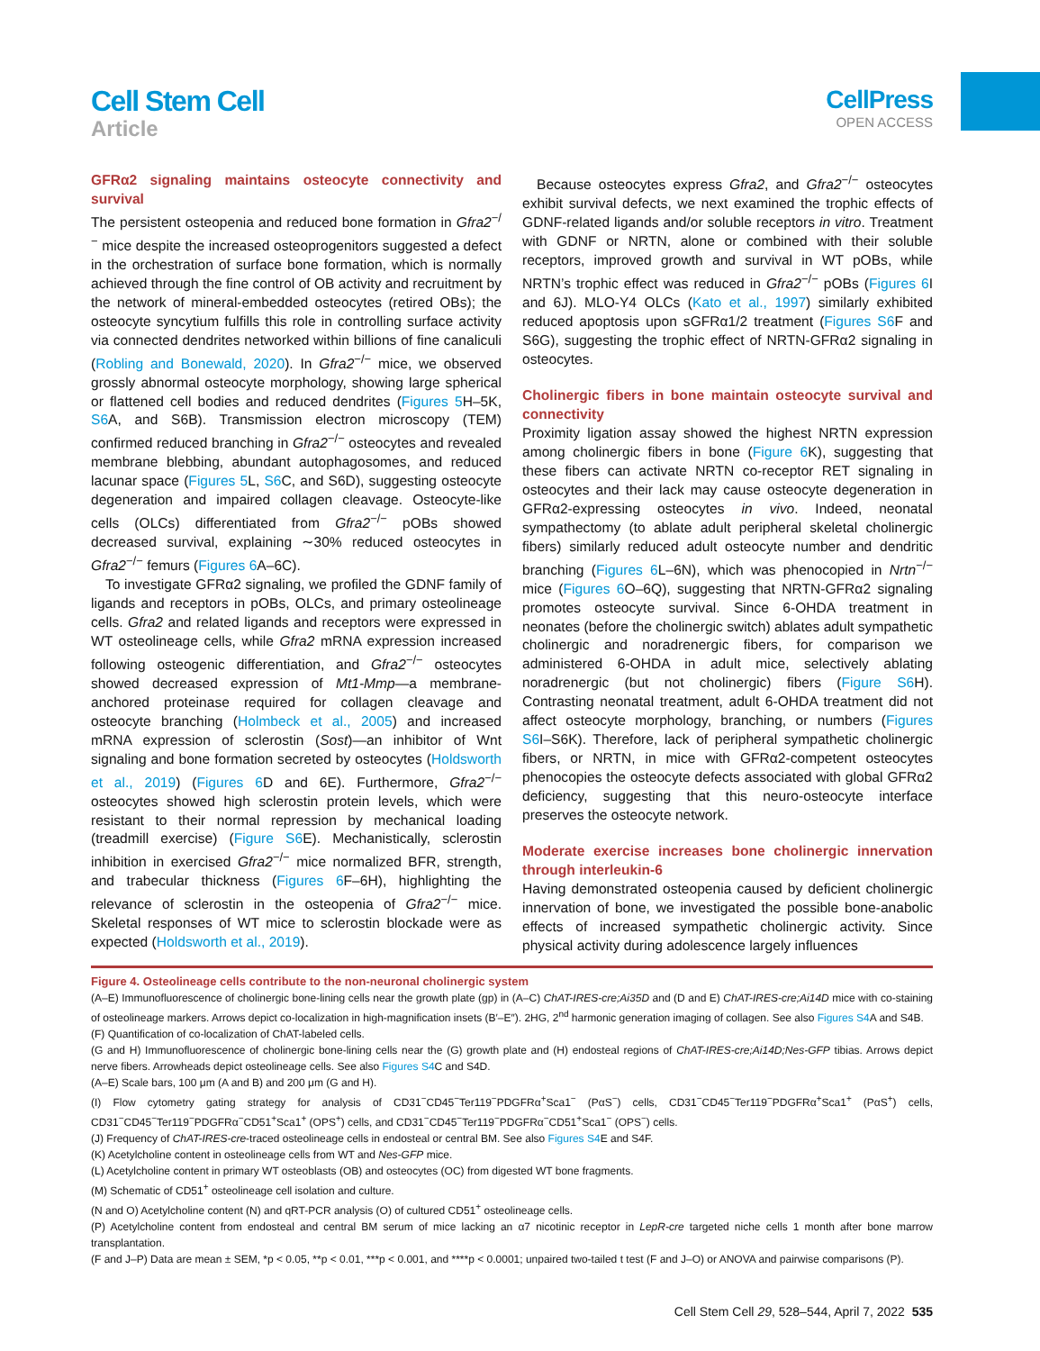Cell Stem Cell
Article
CellPress
OPEN ACCESS
GFRα2 signaling maintains osteocyte connectivity and survival
The persistent osteopenia and reduced bone formation in Gfra2<sup>−/−</sup> mice despite the increased osteoprogenitors suggested a defect in the orchestration of surface bone formation, which is normally achieved through the fine control of OB activity and recruitment by the network of mineral-embedded osteocytes (retired OBs); the osteocyte syncytium fulfills this role in controlling surface activity via connected dendrites networked within billions of fine canaliculi (Robling and Bonewald, 2020). In Gfra2<sup>−/−</sup> mice, we observed grossly abnormal osteocyte morphology, showing large spherical or flattened cell bodies and reduced dendrites (Figures 5 H–5K, S6 A, and S6B). Transmission electron microscopy (TEM) confirmed reduced branching in Gfra2<sup>−/−</sup> osteocytes and revealed membrane blebbing, abundant autophagosomes, and reduced lacunar space (Figures 5 L, S6 C, and S6D), suggesting osteocyte degeneration and impaired collagen cleavage. Osteocyte-like cells (OLCs) differentiated from Gfra2<sup>−/−</sup> pOBs showed decreased survival, explaining ∼30% reduced osteocytes in Gfra2<sup>−/−</sup> femurs (Figures 6 A–6C).
To investigate GFRα2 signaling, we profiled the GDNF family of ligands and receptors in pOBs, OLCs, and primary osteolineage cells. Gfra2 and related ligands and receptors were expressed in WT osteolineage cells, while Gfra2 mRNA expression increased following osteogenic differentiation, and Gfra2<sup>−/−</sup> osteocytes showed decreased expression of Mt1-Mmp—a membrane-anchored proteinase required for collagen cleavage and osteocyte branching (Holmbeck et al., 2005) and increased mRNA expression of sclerostin (Sost)—an inhibitor of Wnt signaling and bone formation secreted by osteocytes (Holdsworth et al., 2019) (Figures 6 D and 6E). Furthermore, Gfra2<sup>−/−</sup> osteocytes showed high sclerostin protein levels, which were resistant to their normal repression by mechanical loading (treadmill exercise) (Figure S6 E). Mechanistically, sclerostin inhibition in exercised Gfra2<sup>−/−</sup> mice normalized BFR, strength, and trabecular thickness (Figures 6 F–6H), highlighting the relevance of sclerostin in the osteopenia of Gfra2<sup>−/−</sup> mice. Skeletal responses of WT mice to sclerostin blockade were as expected (Holdsworth et al., 2019).
Because osteocytes express Gfra2, and Gfra2<sup>−/−</sup> osteocytes exhibit survival defects, we next examined the trophic effects of GDNF-related ligands and/or soluble receptors in vitro. Treatment with GDNF or NRTN, alone or combined with their soluble receptors, improved growth and survival in WT pOBs, while NRTN’s trophic effect was reduced in Gfra2<sup>−/−</sup> pOBs (Figures 6 I and 6J). MLO-Y4 OLCs (Kato et al., 1997) similarly exhibited reduced apoptosis upon sGFRα1/2 treatment (Figures S6 F and S6G), suggesting the trophic effect of NRTN-GFRα2 signaling in osteocytes.
Cholinergic fibers in bone maintain osteocyte survival and connectivity
Proximity ligation assay showed the highest NRTN expression among cholinergic fibers in bone (Figure 6 K), suggesting that these fibers can activate NRTN co-receptor RET signaling in osteocytes and their lack may cause osteocyte degeneration in GFRα2-expressing osteocytes in vivo. Indeed, neonatal sympathectomy (to ablate adult peripheral skeletal cholinergic fibers) similarly reduced adult osteocyte number and dendritic branching (Figures 6 L–6N), which was phenocopied in Nrtn<sup>−/−</sup> mice (Figures 6 O–6Q), suggesting that NRTN-GFRα2 signaling promotes osteocyte survival. Since 6-OHDA treatment in neonates (before the cholinergic switch) ablates adult sympathetic cholinergic and noradrenergic fibers, for comparison we administered 6-OHDA in adult mice, selectively ablating noradrenergic (but not cholinergic) fibers (Figure S6 H). Contrasting neonatal treatment, adult 6-OHDA treatment did not affect osteocyte morphology, branching, or numbers (Figures S6 I–S6K). Therefore, lack of peripheral sympathetic cholinergic fibers, or NRTN, in mice with GFRα2-competent osteocytes phenocopies the osteocyte defects associated with global GFRα2 deficiency, suggesting that this neuro-osteocyte interface preserves the osteocyte network.
Moderate exercise increases bone cholinergic innervation through interleukin-6
Having demonstrated osteopenia caused by deficient cholinergic innervation of bone, we investigated the possible bone-anabolic effects of increased sympathetic cholinergic activity. Since physical activity during adolescence largely influences
Figure 4. Osteolineage cells contribute to the non-neuronal cholinergic system
(A–E) Immunofluorescence of cholinergic bone-lining cells near the growth plate (gp) in (A–C) ChAT-IRES-cre;Ai35D and (D and E) ChAT-IRES-cre;Ai14D mice with co-staining of osteolineage markers. Arrows depict co-localization in high-magnification insets (B′–E″). 2HG, 2<sup>nd</sup> harmonic generation imaging of collagen. See also Figures S4 A and S4B.
(F) Quantification of co-localization of ChAT-labeled cells.
(G and H) Immunofluorescence of cholinergic bone-lining cells near the (G) growth plate and (H) endosteal regions of ChAT-IRES-cre;Ai14D;Nes-GFP tibias. Arrows depict nerve fibers. Arrowheads depict osteolineage cells. See also Figures S4 C and S4D.
(A–E) Scale bars, 100 μm (A and B) and 200 μm (G and H).
(I) Flow cytometry gating strategy for analysis of CD31<sup>−</sup>CD45<sup>−</sup>Ter119<sup>−</sup>PDGFRα<sup>+</sup>Sca1<sup>−</sup> (PαS<sup>−</sup>) cells, CD31<sup>−</sup>CD45<sup>−</sup>Ter119<sup>−</sup>PDGFRα<sup>+</sup>Sca1<sup>+</sup> (PαS<sup>+</sup>) cells, CD31<sup>−</sup>CD45<sup>−</sup>Ter119<sup>−</sup>PDGFRα<sup>−</sup>CD51<sup>+</sup>Sca1<sup>+</sup> (OPS<sup>+</sup>) cells, and CD31<sup>−</sup>CD45<sup>−</sup>Ter119<sup>−</sup>PDGFRα<sup>−</sup>CD51<sup>+</sup>Sca1<sup>−</sup> (OPS<sup>−</sup>) cells.
(J) Frequency of ChAT-IRES-cre-traced osteolineage cells in endosteal or central BM. See also Figures S4 E and S4F.
(K) Acetylcholine content in osteolineage cells from WT and Nes-GFP mice.
(L) Acetylcholine content in primary WT osteoblasts (OB) and osteocytes (OC) from digested WT bone fragments.
(M) Schematic of CD51<sup>+</sup> osteolineage cell isolation and culture.
(N and O) Acetylcholine content (N) and qRT-PCR analysis (O) of cultured CD51<sup>+</sup> osteolineage cells.
(P) Acetylcholine content from endosteal and central BM serum of mice lacking an α7 nicotinic receptor in LepR-cre targeted niche cells 1 month after bone marrow transplantation.
(F and J–P) Data are mean ± SEM, *p < 0.05, **p < 0.01, ***p < 0.001, and ****p < 0.0001; unpaired two-tailed t test (F and J–O) or ANOVA and pairwise comparisons (P).
Cell Stem Cell 29, 528–544, April 7, 2022 535